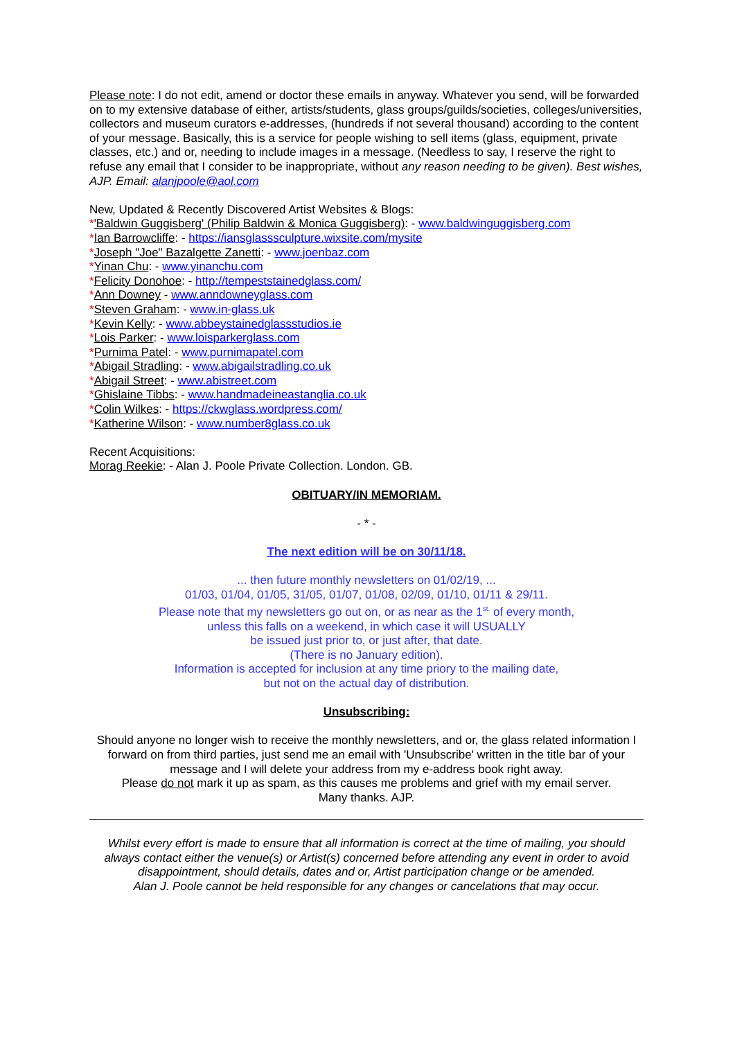Please note: I do not edit, amend or doctor these emails in anyway. Whatever you send, will be forwarded on to my extensive database of either, artists/students, glass groups/guilds/societies, colleges/universities, collectors and museum curators e-addresses, (hundreds if not several thousand) according to the content of your message. Basically, this is a service for people wishing to sell items (glass, equipment, private classes, etc.) and or, needing to include images in a message. (Needless to say, I reserve the right to refuse any email that I consider to be inappropriate, without any reason needing to be given). Best wishes, AJP. Email: alanjpoole@aol.com
New, Updated & Recently Discovered Artist Websites & Blogs:
*'Baldwin Guggisberg' (Philip Baldwin & Monica Guggisberg): - www.baldwinguggisberg.com
*Ian Barrowcliffe: - https://iansglasssculpture.wixsite.com/mysite
*Joseph "Joe" Bazalgette Zanetti: - www.joenbaz.com
*Yinan Chu: - www.yinanchu.com
*Felicity Donohoe: - http://tempeststainedglass.com/
*Ann Downey - www.anndowneyglass.com
*Steven Graham: - www.in-glass.uk
*Kevin Kelly: - www.abbeystainedglassstudios.ie
*Lois Parker: - www.loisparkerglass.com
*Purnima Patel: - www.purnimapatel.com
*Abigail Stradling: - www.abigailstradling.co.uk
*Abigail Street: - www.abistreet.com
*Ghislaine Tibbs: - www.handmadeineastanglia.co.uk
*Colin Wilkes: - https://ckwglass.wordpress.com/
*Katherine Wilson: - www.number8glass.co.uk
Recent Acquisitions:
Morag Reekie: - Alan J. Poole Private Collection. London. GB.
OBITUARY/IN MEMORIAM.
- * -
The next edition will be on 30/11/18.
... then future monthly newsletters on 01/02/19, ...
01/03, 01/04, 01/05, 31/05, 01/07, 01/08, 02/09, 01/10, 01/11 & 29/11.
Please note that my newsletters go out on, or as near as the 1<sup>st.</sup> of every month,
unless this falls on a weekend, in which case it will USUALLY
be issued just prior to, or just after, that date.
(There is no January edition).
Information is accepted for inclusion at any time priory to the mailing date,
but not on the actual day of distribution.
Unsubscribing:
Should anyone no longer wish to receive the monthly newsletters, and or, the glass related information I forward on from third parties, just send me an email with 'Unsubscribe' written in the title bar of your message and I will delete your address from my e-address book right away.
Please do not mark it up as spam, as this causes me problems and grief with my email server.
Many thanks. AJP.
Whilst every effort is made to ensure that all information is correct at the time of mailing, you should always contact either the venue(s) or Artist(s) concerned before attending any event in order to avoid disappointment, should details, dates and or, Artist participation change or be amended.
Alan J. Poole cannot be held responsible for any changes or cancelations that may occur.